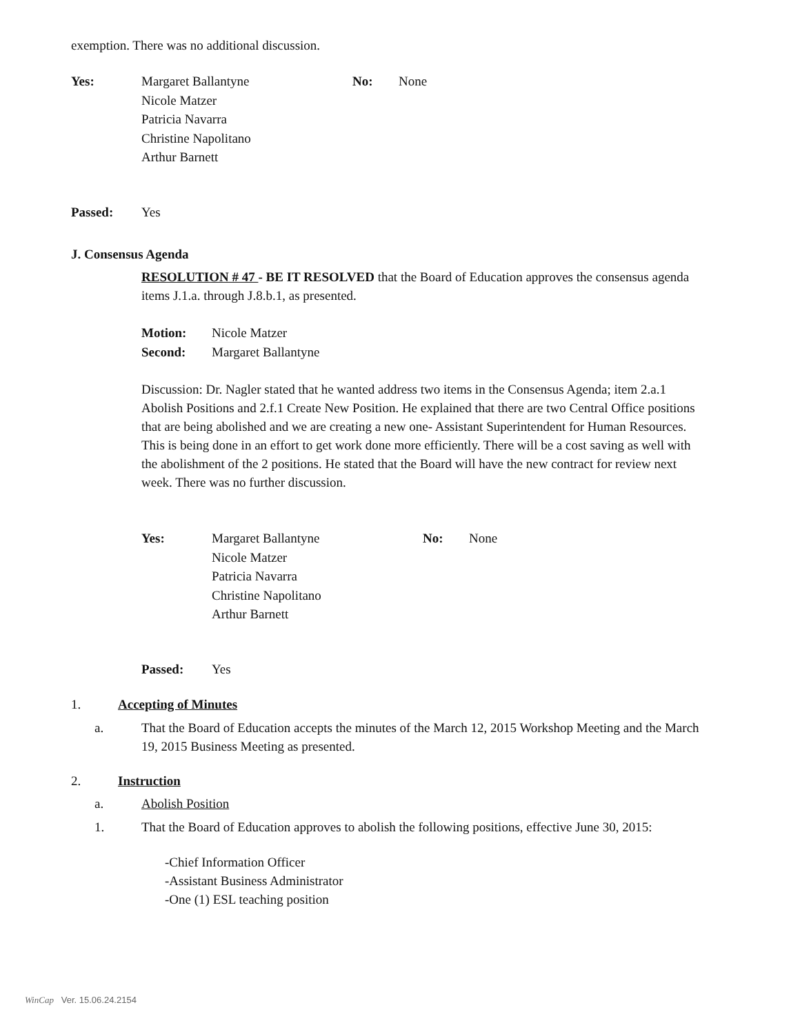exemption. There was no additional discussion.
| Yes: | Margaret Ballantyne Nicole Matzer Patricia Navarra Christine Napolitano Arthur Barnett | No: | None |
| Passed: | Yes |
J. Consensus Agenda
RESOLUTION # 47 - BE IT RESOLVED that the Board of Education approves the consensus agenda items J.1.a. through J.8.b.1, as presented.
| Motion: | Nicole Matzer |
| Second: | Margaret Ballantyne |
Discussion: Dr. Nagler stated that he wanted address two items in the Consensus Agenda; item 2.a.1 Abolish Positions and 2.f.1 Create New Position. He explained that there are two Central Office positions that are being abolished and we are creating a new one- Assistant Superintendent for Human Resources. This is being done in an effort to get work done more efficiently. There will be a cost saving as well with the abolishment of the 2 positions. He stated that the Board will have the new contract for review next week. There was no further discussion.
| Yes: | Margaret Ballantyne Nicole Matzer Patricia Navarra Christine Napolitano Arthur Barnett | No: | None |
| Passed: | Yes |
| 1. | Accepting of Minutes |
| | a. | That the Board of Education accepts the minutes of the March 12, 2015 Workshop Meeting and the March 19, 2015 Business Meeting as presented. |
| 2. | Instruction |
| | a. | Abolish Position |
| | 1. | That the Board of Education approves to abolish the following positions, effective June 30, 2015: |
-Chief Information Officer
-Assistant Business Administrator
-One (1) ESL teaching position
WinCap Ver. 15.06.24.2154